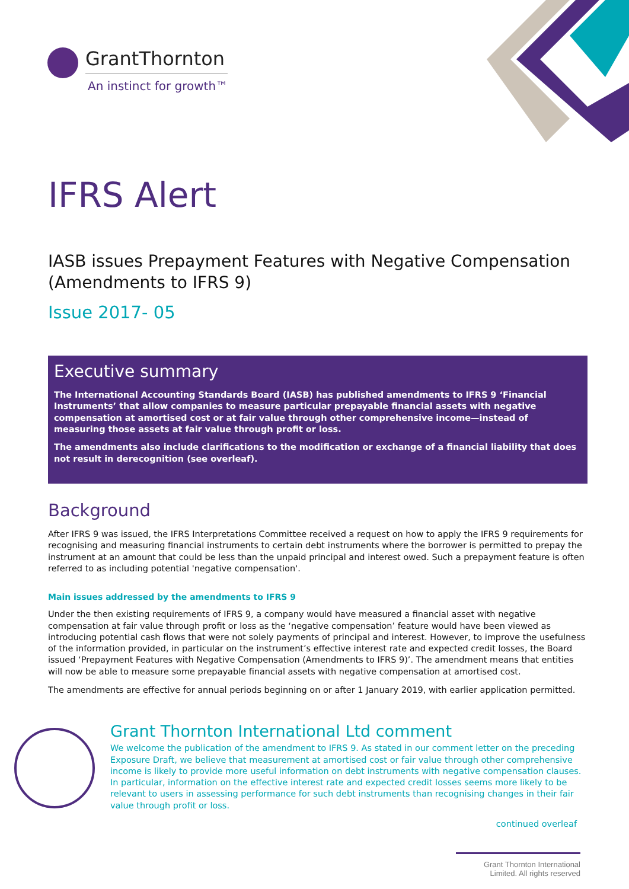GrantThornton
An instinct for growth™
IFRS Alert
IASB issues Prepayment Features with Negative Compensation (Amendments to IFRS 9)
Issue 2017- 05
Executive summary
The International Accounting Standards Board (IASB) has published amendments to IFRS 9 ‘Financial Instruments’ that allow companies to measure particular prepayable financial assets with negative compensation at amortised cost or at fair value through other comprehensive income—instead of measuring those assets at fair value through profit or loss.
The amendments also include clarifications to the modification or exchange of a financial liability that does not result in derecognition (see overleaf).
Background
After IFRS 9 was issued, the IFRS Interpretations Committee received a request on how to apply the IFRS 9 requirements for recognising and measuring financial instruments to certain debt instruments where the borrower is permitted to prepay the instrument at an amount that could be less than the unpaid principal and interest owed. Such a prepayment feature is often referred to as including potential 'negative compensation'.
Main issues addressed by the amendments to IFRS 9
Under the then existing requirements of IFRS 9, a company would have measured a financial asset with negative compensation at fair value through profit or loss as the ‘negative compensation’ feature would have been viewed as introducing potential cash flows that were not solely payments of principal and interest. However, to improve the usefulness of the information provided, in particular on the instrument’s effective interest rate and expected credit losses, the Board issued ‘Prepayment Features with Negative Compensation (Amendments to IFRS 9)’. The amendment means that entities will now be able to measure some prepayable financial assets with negative compensation at amortised cost.
The amendments are effective for annual periods beginning on or after 1 January 2019, with earlier application permitted.
Grant Thornton International Ltd comment
We welcome the publication of the amendment to IFRS 9. As stated in our comment letter on the preceding Exposure Draft, we believe that measurement at amortised cost or fair value through other comprehensive income is likely to provide more useful information on debt instruments with negative compensation clauses. In particular, information on the effective interest rate and expected credit losses seems more likely to be relevant to users in assessing performance for such debt instruments than recognising changes in their fair value through profit or loss.
continued overleaf
Grant Thornton International Limited. All rights reserved